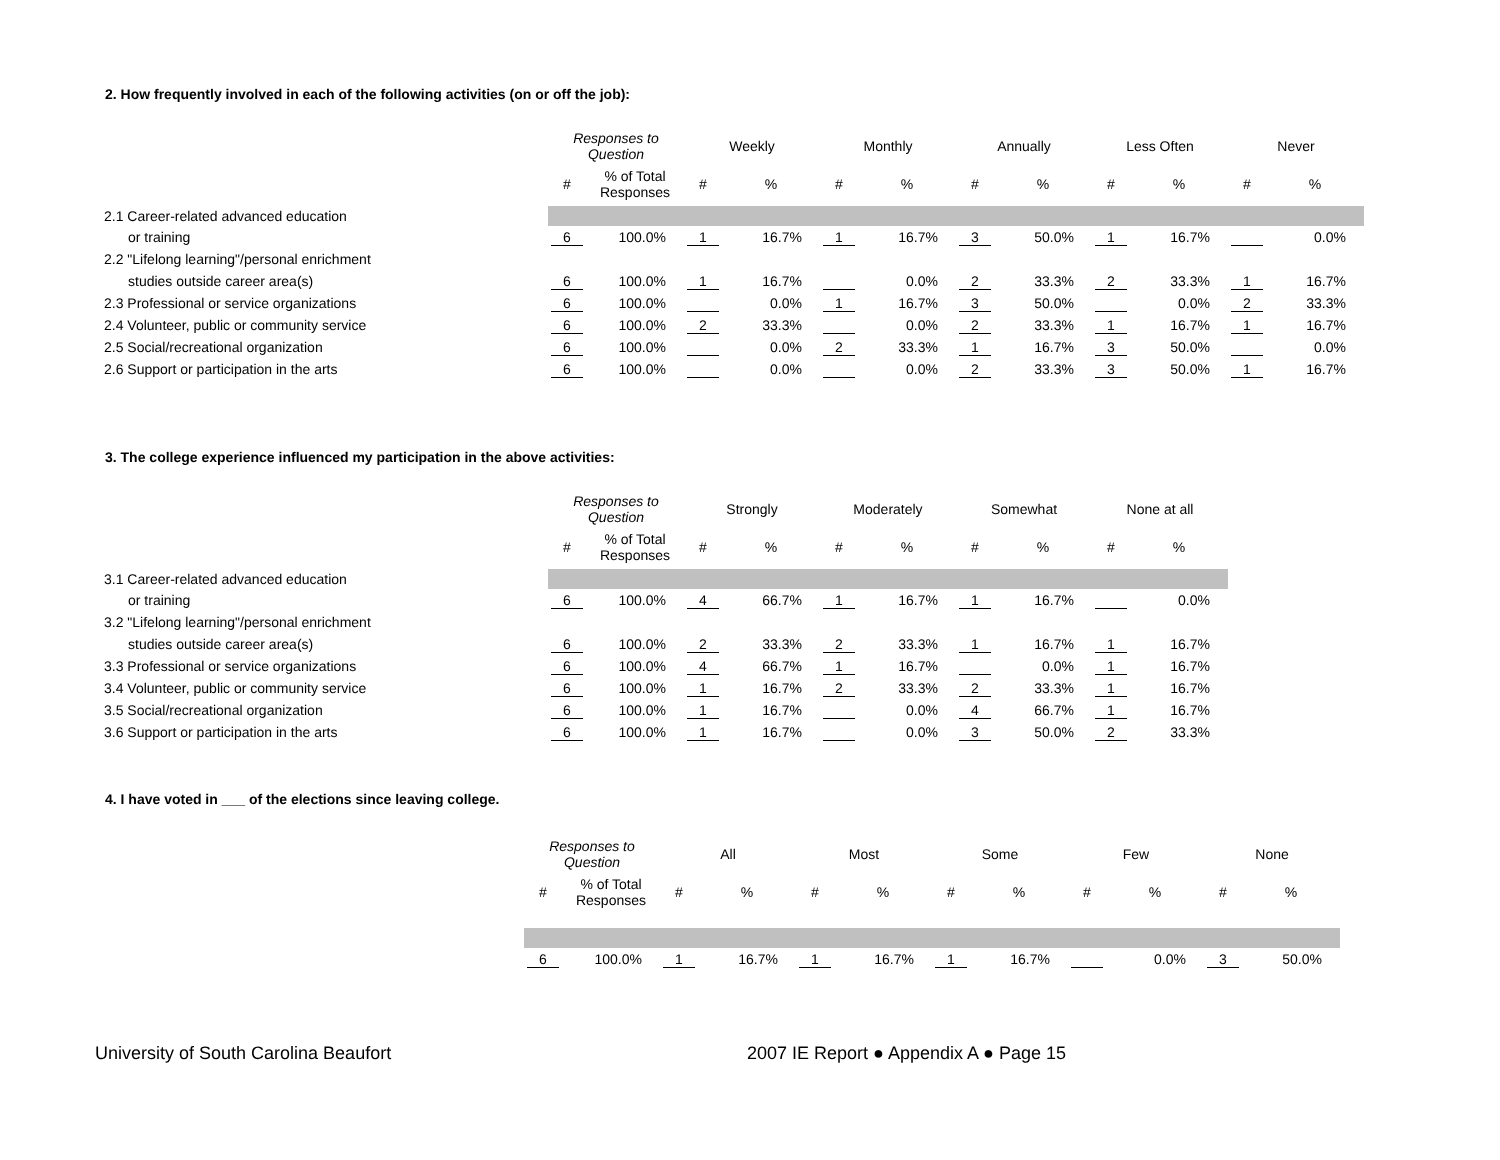2. How frequently involved in each of the following activities (on or off the job):
| | Responses to Question | | Weekly | | Monthly | | Annually | | Less Often | | Never | |
| --- | --- | --- | --- | --- | --- | --- | --- | --- | --- | --- | --- | --- |
| | # | % of Total Responses | # | % | # | % | # | % | # | % | # | % |
| 2.1 Career-related advanced education | | | | | | | | | | | | |
| or training | 6 | 100.0% | 1 | 16.7% | 1 | 16.7% | 3 | 50.0% | 1 | 16.7% | | 0.0% |
| 2.2 "Lifelong learning"/personal enrichment | | | | | | | | | | | | |
| studies outside career area(s) | 6 | 100.0% | 1 | 16.7% | | 0.0% | 2 | 33.3% | 2 | 33.3% | 1 | 16.7% |
| 2.3 Professional or service organizations | 6 | 100.0% | | 0.0% | 1 | 16.7% | 3 | 50.0% | | 0.0% | 2 | 33.3% |
| 2.4 Volunteer, public or community service | 6 | 100.0% | 2 | 33.3% | | 0.0% | 2 | 33.3% | 1 | 16.7% | 1 | 16.7% |
| 2.5 Social/recreational organization | 6 | 100.0% | | 0.0% | 2 | 33.3% | 1 | 16.7% | 3 | 50.0% | | 0.0% |
| 2.6 Support or participation in the arts | 6 | 100.0% | | 0.0% | | 0.0% | 2 | 33.3% | 3 | 50.0% | 1 | 16.7% |
3. The college experience influenced my participation in the above activities:
| | Responses to Question | | Strongly | | Moderately | | Somewhat | | None at all | |
| --- | --- | --- | --- | --- | --- | --- | --- | --- | --- | --- |
| | # | % of Total Responses | # | % | # | % | # | % | # | % |
| 3.1 Career-related advanced education | | | | | | | | | | |
| or training | 6 | 100.0% | 4 | 66.7% | 1 | 16.7% | 1 | 16.7% | | 0.0% |
| 3.2 "Lifelong learning"/personal enrichment | | | | | | | | | | |
| studies outside career area(s) | 6 | 100.0% | 2 | 33.3% | 2 | 33.3% | 1 | 16.7% | 1 | 16.7% |
| 3.3 Professional or service organizations | 6 | 100.0% | 4 | 66.7% | 1 | 16.7% | | 0.0% | 1 | 16.7% |
| 3.4 Volunteer, public or community service | 6 | 100.0% | 1 | 16.7% | 2 | 33.3% | 2 | 33.3% | 1 | 16.7% |
| 3.5 Social/recreational organization | 6 | 100.0% | 1 | 16.7% | | 0.0% | 4 | 66.7% | 1 | 16.7% |
| 3.6 Support or participation in the arts | 6 | 100.0% | 1 | 16.7% | | 0.0% | 3 | 50.0% | 2 | 33.3% |
4. I have voted in ___ of the elections since leaving college.
| | Responses to Question | | All | | Most | | Some | | Few | | None | |
| --- | --- | --- | --- | --- | --- | --- | --- | --- | --- | --- | --- | --- |
| | # | % of Total Responses | # | % | # | % | # | % | # | % | # | % |
| | 6 | 100.0% | 1 | 16.7% | 1 | 16.7% | 1 | 16.7% | | 0.0% | 3 | 50.0% |
University of South Carolina Beaufort
2007 IE Report ● Appendix A ● Page 15